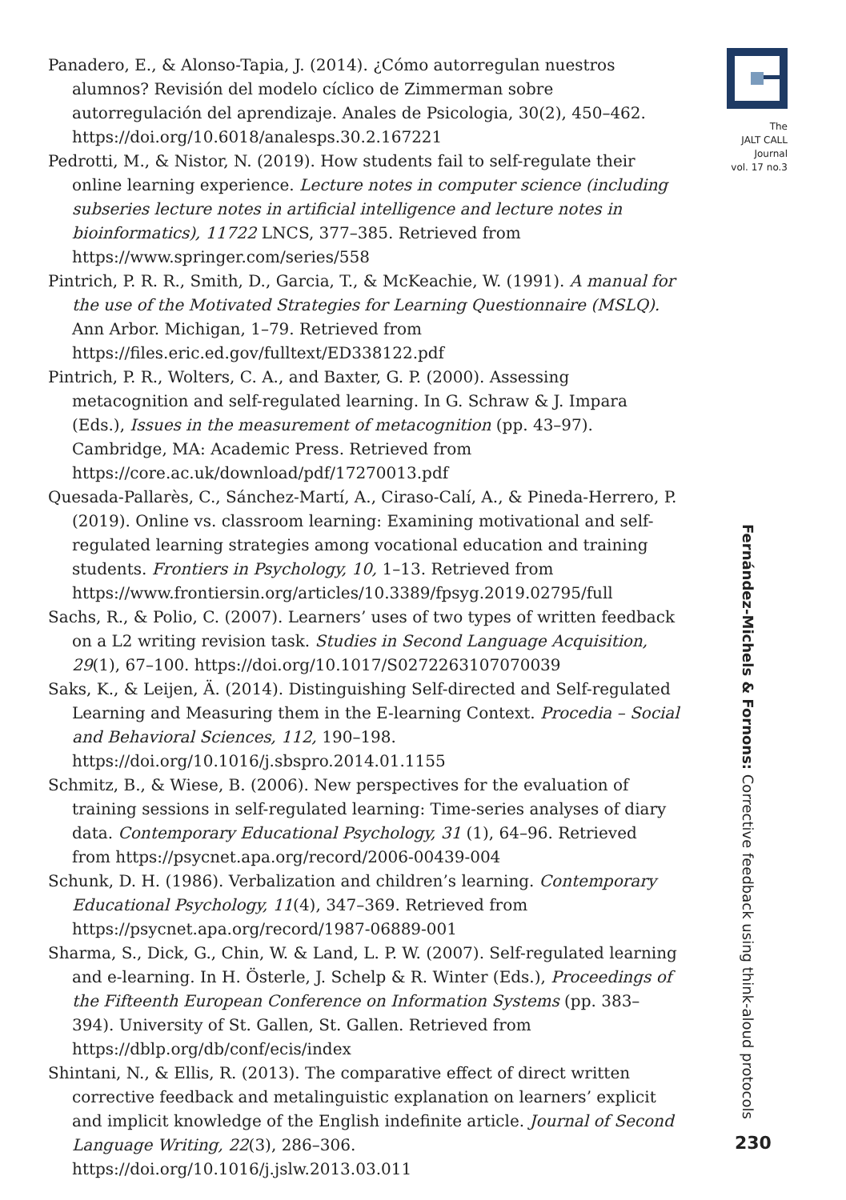Panadero, E., & Alonso-Tapia, J. (2014). ¿Cómo autorregulan nuestros alumnos? Revisión del modelo cíclico de Zimmerman sobre autorregulación del aprendizaje. Anales de Psicologia, 30(2), 450–462. https://doi.org/10.6018/analesps.30.2.167221
Pedrotti, M., & Nistor, N. (2019). How students fail to self-regulate their online learning experience. Lecture notes in computer science (including subseries lecture notes in artificial intelligence and lecture notes in bioinformatics), 11722 LNCS, 377–385. Retrieved from https://www.springer.com/series/558
Pintrich, P. R. R., Smith, D., Garcia, T., & McKeachie, W. (1991). A manual for the use of the Motivated Strategies for Learning Questionnaire (MSLQ). Ann Arbor. Michigan, 1–79. Retrieved from https://files.eric.ed.gov/fulltext/ED338122.pdf
Pintrich, P. R., Wolters, C. A., and Baxter, G. P. (2000). Assessing metacognition and self-regulated learning. In G. Schraw & J. Impara (Eds.), Issues in the measurement of metacognition (pp. 43–97). Cambridge, MA: Academic Press. Retrieved from https://core.ac.uk/download/pdf/17270013.pdf
Quesada-Pallarès, C., Sánchez-Martí, A., Ciraso-Calí, A., & Pineda-Herrero, P. (2019). Online vs. classroom learning: Examining motivational and self-regulated learning strategies among vocational education and training students. Frontiers in Psychology, 10, 1–13. Retrieved from https://www.frontiersin.org/articles/10.3389/fpsyg.2019.02795/full
Sachs, R., & Polio, C. (2007). Learners’ uses of two types of written feedback on a L2 writing revision task. Studies in Second Language Acquisition, 29(1), 67–100. https://doi.org/10.1017/S0272263107070039
Saks, K., & Leijen, Ä. (2014). Distinguishing Self-directed and Self-regulated Learning and Measuring them in the E-learning Context. Procedia – Social and Behavioral Sciences, 112, 190–198. https://doi.org/10.1016/j.sbspro.2014.01.1155
Schmitz, B., & Wiese, B. (2006). New perspectives for the evaluation of training sessions in self-regulated learning: Time-series analyses of diary data. Contemporary Educational Psychology, 31 (1), 64–96. Retrieved from https://psycnet.apa.org/record/2006-00439-004
Schunk, D. H. (1986). Verbalization and children’s learning. Contemporary Educational Psychology, 11(4), 347–369. Retrieved from https://psycnet.apa.org/record/1987-06889-001
Sharma, S., Dick, G., Chin, W. & Land, L. P. W. (2007). Self-regulated learning and e-learning. In H. Österle, J. Schelp & R. Winter (Eds.), Proceedings of the Fifteenth European Conference on Information Systems (pp. 383–394). University of St. Gallen, St. Gallen. Retrieved from https://dblp.org/db/conf/ecis/index
Shintani, N., & Ellis, R. (2013). The comparative effect of direct written corrective feedback and metalinguistic explanation on learners’ explicit and implicit knowledge of the English indefinite article. Journal of Second Language Writing, 22(3), 286–306. https://doi.org/10.1016/j.jslw.2013.03.011
The
JALT CALL
Journal
vol. 17 no.3
Fernández-Michels & Fornons: Corrective feedback using think-aloud protocols
230